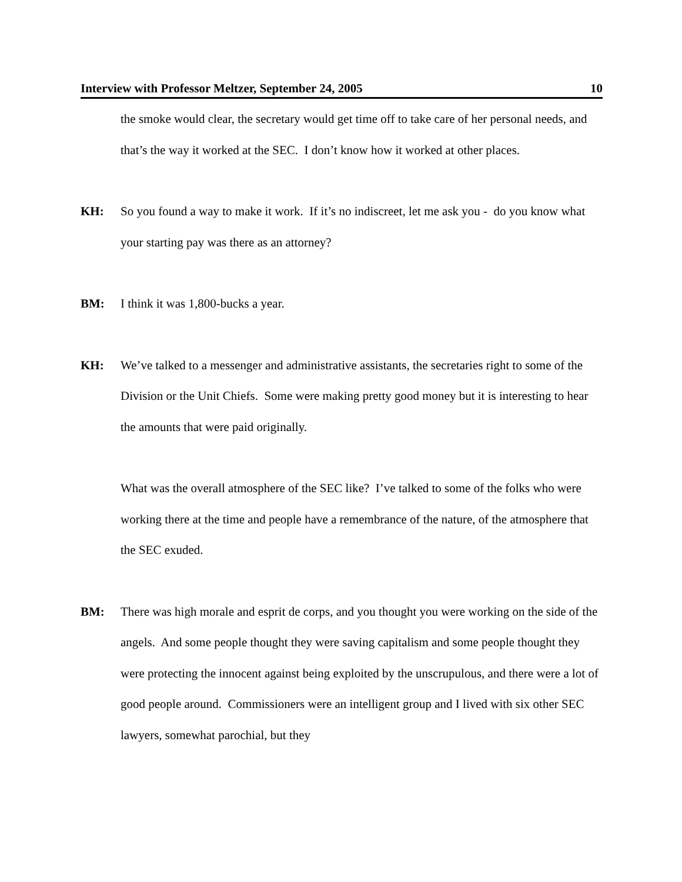Interview with Professor Meltzer, September 24, 2005 10
the smoke would clear, the secretary would get time off to take care of her personal needs, and that’s the way it worked at the SEC. I don’t know how it worked at other places.
KH: So you found a way to make it work. If it’s no indiscreet, let me ask you - do you know what your starting pay was there as an attorney?
BM: I think it was 1,800-bucks a year.
KH: We’ve talked to a messenger and administrative assistants, the secretaries right to some of the Division or the Unit Chiefs. Some were making pretty good money but it is interesting to hear the amounts that were paid originally.
What was the overall atmosphere of the SEC like? I’ve talked to some of the folks who were working there at the time and people have a remembrance of the nature, of the atmosphere that the SEC exuded.
BM: There was high morale and esprit de corps, and you thought you were working on the side of the angels. And some people thought they were saving capitalism and some people thought they were protecting the innocent against being exploited by the unscrupulous, and there were a lot of good people around. Commissioners were an intelligent group and I lived with six other SEC lawyers, somewhat parochial, but they